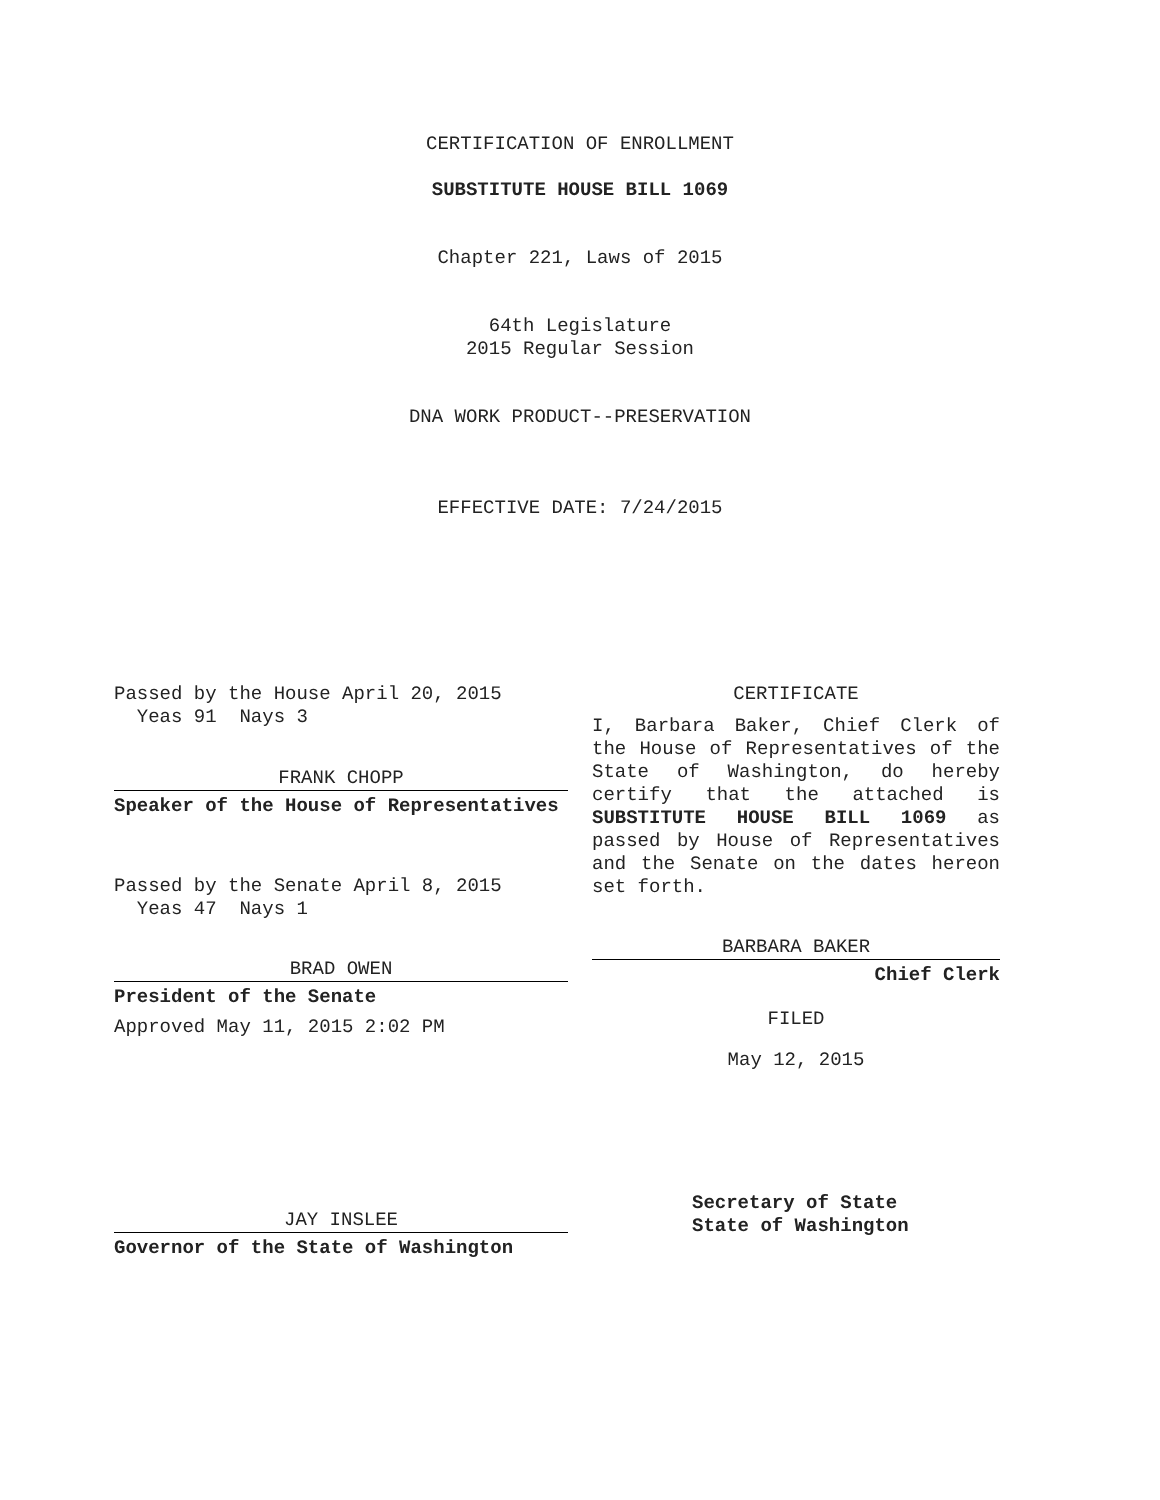CERTIFICATION OF ENROLLMENT
SUBSTITUTE HOUSE BILL 1069
Chapter 221, Laws of 2015
64th Legislature
2015 Regular Session
DNA WORK PRODUCT--PRESERVATION
EFFECTIVE DATE: 7/24/2015
Passed by the House April 20, 2015
Yeas 91 Nays 3
FRANK CHOPP
Speaker of the House of Representatives
Passed by the Senate April 8, 2015
Yeas 47 Nays 1
BRAD OWEN
President of the Senate
Approved May 11, 2015 2:02 PM
JAY INSLEE
Governor of the State of Washington
CERTIFICATE
I, Barbara Baker, Chief Clerk of the House of Representatives of the State of Washington, do hereby certify that the attached is SUBSTITUTE HOUSE BILL 1069 as passed by House of Representatives and the Senate on the dates hereon set forth.
BARBARA BAKER
Chief Clerk
FILED
May 12, 2015
Secretary of State
State of Washington